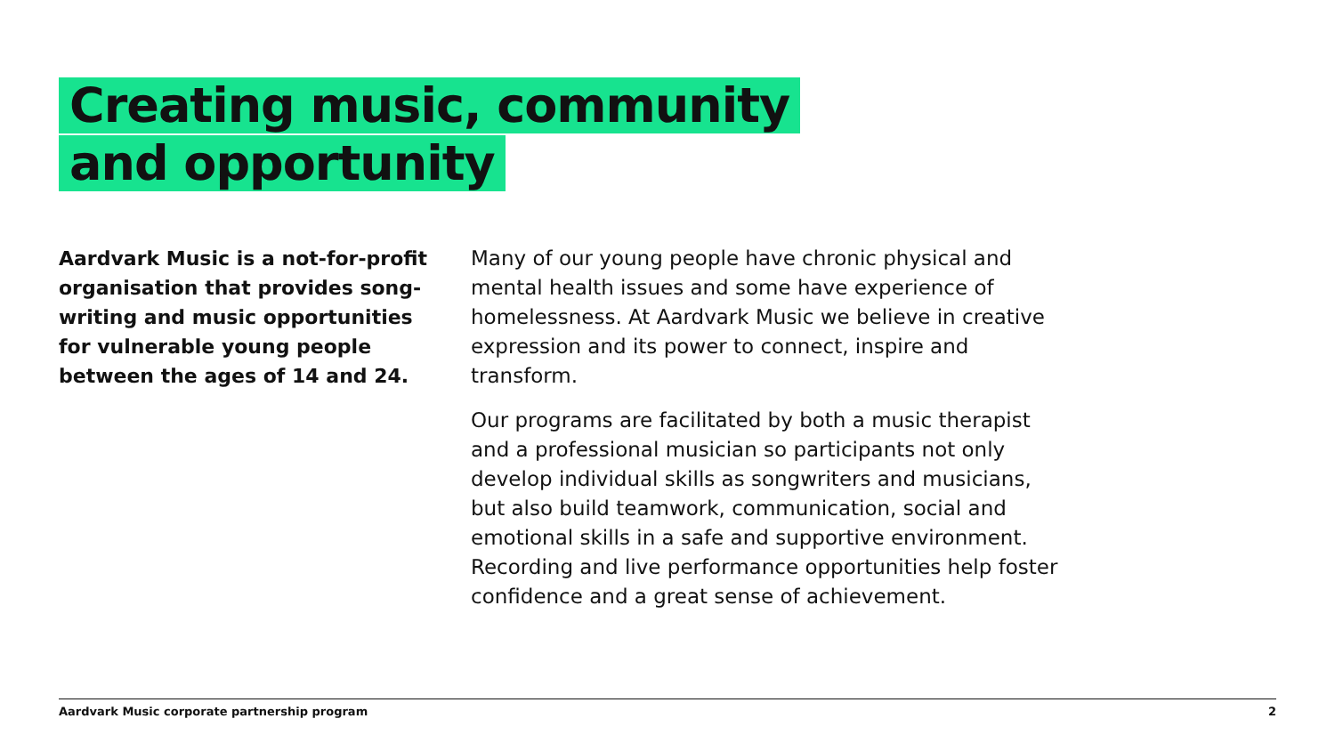Creating music, community
and opportunity
Aardvark Music is a not-for-profit organisation that provides song-writing and music opportunities for vulnerable young people between the ages of 14 and 24.
Many of our young people have chronic physical and mental health issues and some have experience of homelessness. At Aardvark Music we believe in creative expression and its power to connect, inspire and transform.
Our programs are facilitated by both a music therapist and a professional musician so participants not only develop individual skills as songwriters and musicians, but also build teamwork, communication, social and emotional skills in a safe and supportive environment. Recording and live performance opportunities help foster confidence and a great sense of achievement.
Aardvark Music corporate partnership program 2